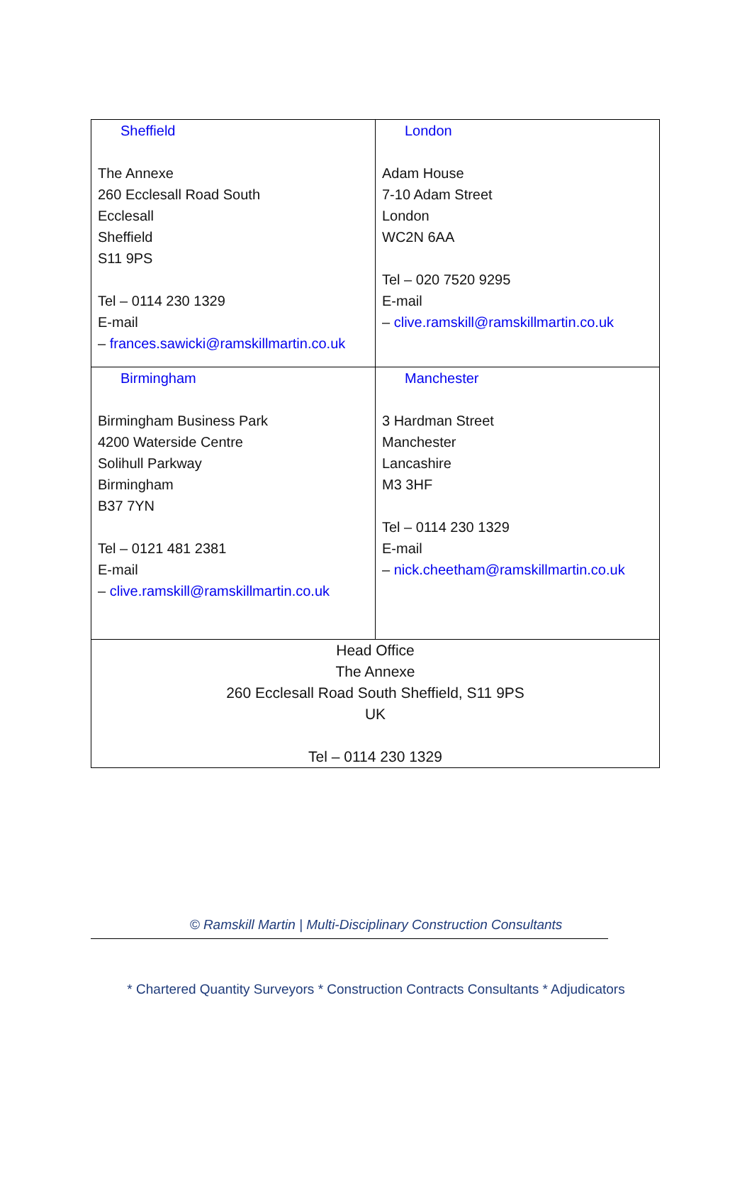| Sheffield The Annexe 260 Ecclesall Road South Ecclesall Sheffield S11 9PS Tel – 0114 230 1329 E-mail – frances.sawicki@ramskillmartin.co.uk | London Adam House 7-10 Adam Street London WC2N 6AA Tel – 020 7520 9295 E-mail – clive.ramskill@ramskillmartin.co.uk |
| Birmingham Birmingham Business Park 4200 Waterside Centre Solihull Parkway Birmingham B37 7YN Tel – 0121 481 2381 E-mail – clive.ramskill@ramskillmartin.co.uk | Manchester 3 Hardman Street Manchester Lancashire M3 3HF Tel – 0114 230 1329 E-mail – nick.cheetham@ramskillmartin.co.uk |
| Head Office The Annexe 260 Ecclesall Road South Sheffield, S11 9PS UK Tel – 0114 230 1329 | |
© Ramskill Martin | Multi-Disciplinary Construction Consultants
* Chartered Quantity Surveyors * Construction Contracts Consultants * Adjudicators